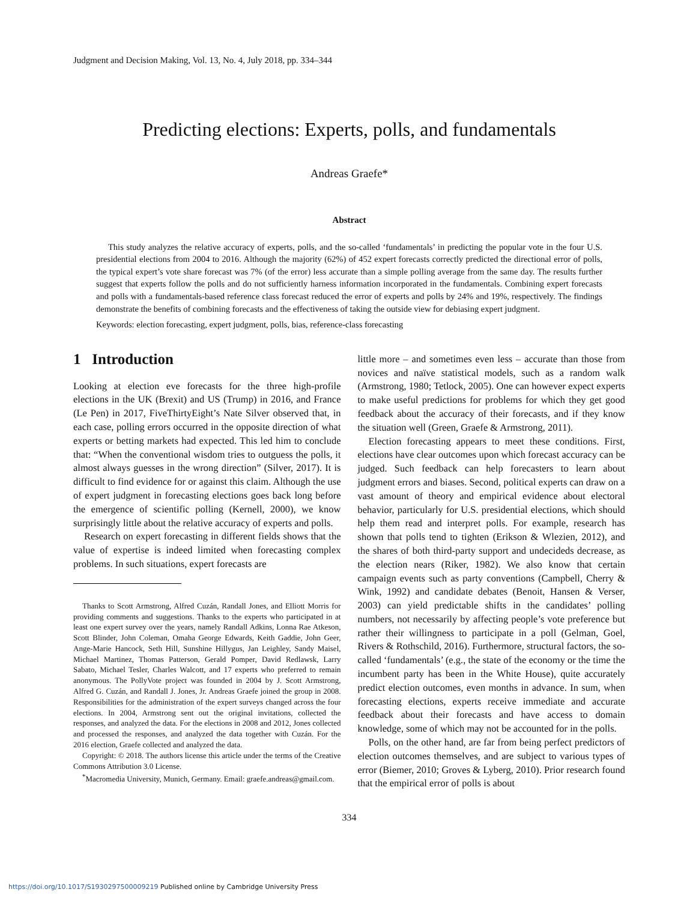Judgment and Decision Making, Vol. 13, No. 4, July 2018, pp. 334–344
Predicting elections: Experts, polls, and fundamentals
Andreas Graefe*
Abstract
This study analyzes the relative accuracy of experts, polls, and the so-called ‘fundamentals’ in predicting the popular vote in the four U.S. presidential elections from 2004 to 2016. Although the majority (62%) of 452 expert forecasts correctly predicted the directional error of polls, the typical expert’s vote share forecast was 7% (of the error) less accurate than a simple polling average from the same day. The results further suggest that experts follow the polls and do not sufficiently harness information incorporated in the fundamentals. Combining expert forecasts and polls with a fundamentals-based reference class forecast reduced the error of experts and polls by 24% and 19%, respectively. The findings demonstrate the benefits of combining forecasts and the effectiveness of taking the outside view for debiasing expert judgment.
Keywords: election forecasting, expert judgment, polls, bias, reference-class forecasting
1 Introduction
Looking at election eve forecasts for the three high-profile elections in the UK (Brexit) and US (Trump) in 2016, and France (Le Pen) in 2017, FiveThirtyEight’s Nate Silver observed that, in each case, polling errors occurred in the opposite direction of what experts or betting markets had expected. This led him to conclude that: “When the conventional wisdom tries to outguess the polls, it almost always guesses in the wrong direction” (Silver, 2017). It is difficult to find evidence for or against this claim. Although the use of expert judgment in forecasting elections goes back long before the emergence of scientific polling (Kernell, 2000), we know surprisingly little about the relative accuracy of experts and polls.
Research on expert forecasting in different fields shows that the value of expertise is indeed limited when forecasting complex problems. In such situations, expert forecasts are
Thanks to Scott Armstrong, Alfred Cuzán, Randall Jones, and Elliott Morris for providing comments and suggestions. Thanks to the experts who participated in at least one expert survey over the years, namely Randall Adkins, Lonna Rae Atkeson, Scott Blinder, John Coleman, Omaha George Edwards, Keith Gaddie, John Geer, Ange-Marie Hancock, Seth Hill, Sunshine Hillygus, Jan Leighley, Sandy Maisel, Michael Martinez, Thomas Patterson, Gerald Pomper, David Redlawsk, Larry Sabato, Michael Tesler, Charles Walcott, and 17 experts who preferred to remain anonymous. The PollyVote project was founded in 2004 by J. Scott Armstrong, Alfred G. Cuzán, and Randall J. Jones, Jr. Andreas Graefe joined the group in 2008. Responsibilities for the administration of the expert surveys changed across the four elections. In 2004, Armstrong sent out the original invitations, collected the responses, and analyzed the data. For the elections in 2008 and 2012, Jones collected and processed the responses, and analyzed the data together with Cuzán. For the 2016 election, Graefe collected and analyzed the data.
Copyright: © 2018. The authors license this article under the terms of the Creative Commons Attribution 3.0 License.
<sup>*</sup> Macromedia University, Munich, Germany. Email: graefe.andreas@gmail.com.
little more – and sometimes even less – accurate than those from novices and naïve statistical models, such as a random walk (Armstrong, 1980; Tetlock, 2005). One can however expect experts to make useful predictions for problems for which they get good feedback about the accuracy of their forecasts, and if they know the situation well (Green, Graefe & Armstrong, 2011).
Election forecasting appears to meet these conditions. First, elections have clear outcomes upon which forecast accuracy can be judged. Such feedback can help forecasters to learn about judgment errors and biases. Second, political experts can draw on a vast amount of theory and empirical evidence about electoral behavior, particularly for U.S. presidential elections, which should help them read and interpret polls. For example, research has shown that polls tend to tighten (Erikson & Wlezien, 2012), and the shares of both third-party support and undecideds decrease, as the election nears (Riker, 1982). We also know that certain campaign events such as party conventions (Campbell, Cherry & Wink, 1992) and candidate debates (Benoit, Hansen & Verser, 2003) can yield predictable shifts in the candidates’ polling numbers, not necessarily by affecting people’s vote preference but rather their willingness to participate in a poll (Gelman, Goel, Rivers & Rothschild, 2016). Furthermore, structural factors, the so-called ‘fundamentals’ (e.g., the state of the economy or the time the incumbent party has been in the White House), quite accurately predict election outcomes, even months in advance. In sum, when forecasting elections, experts receive immediate and accurate feedback about their forecasts and have access to domain knowledge, some of which may not be accounted for in the polls.
Polls, on the other hand, are far from being perfect predictors of election outcomes themselves, and are subject to various types of error (Biemer, 2010; Groves & Lyberg, 2010). Prior research found that the empirical error of polls is about
334
https://doi.org/10.1017/S1930297500009219 Published online by Cambridge University Press